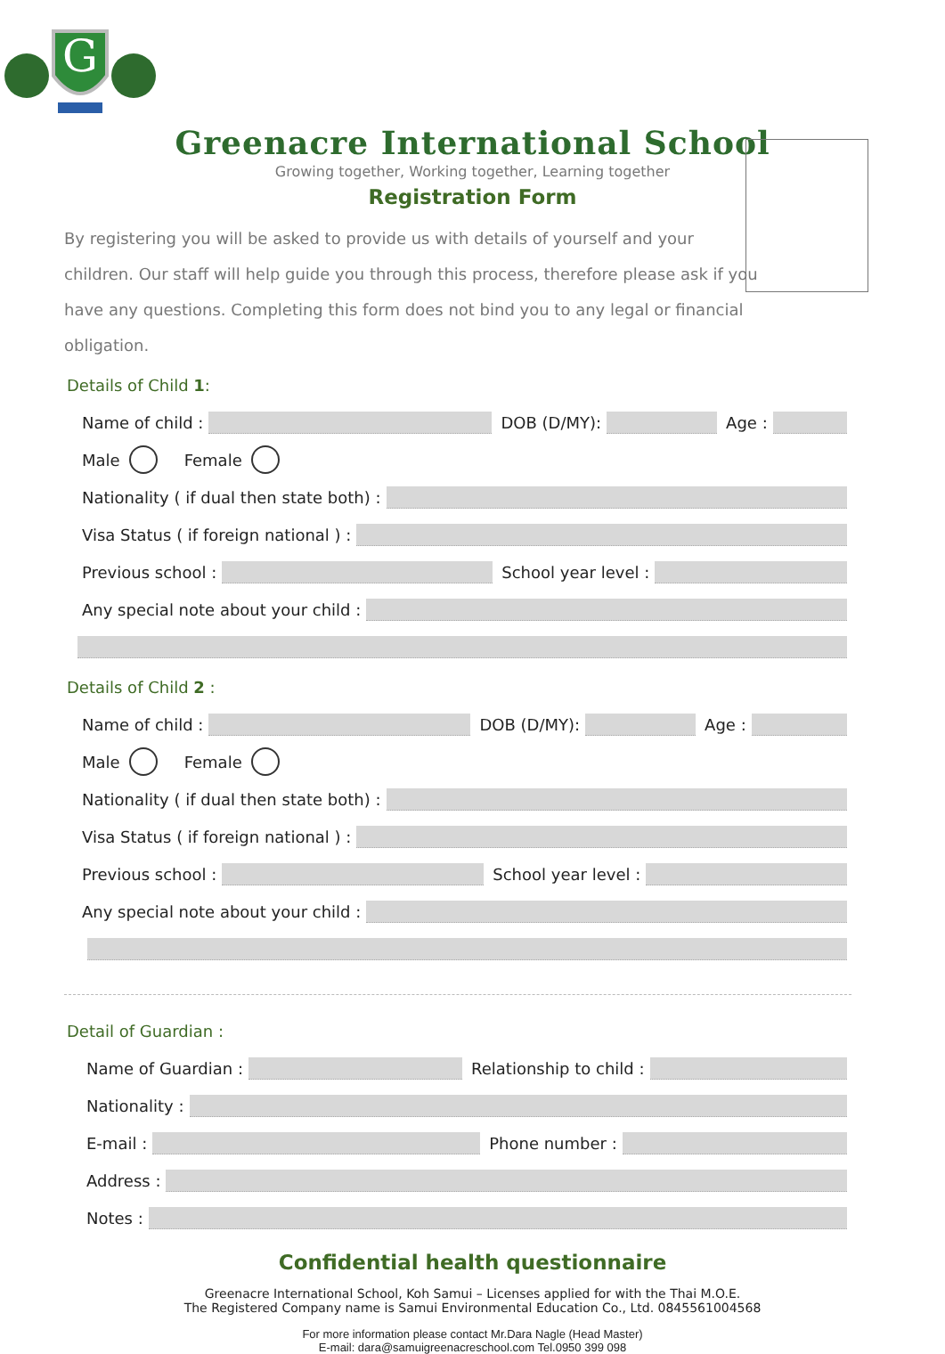G
Greenacre International School
Growing together, Working together, Learning together
Registration Form
By registering you will be asked to provide us with details of yourself and your children. Our staff will help guide you through this process, therefore please ask if you have any questions. Completing this form does not bind you to any legal or financial obligation.
Details of Child 1:
Name of child : DOB (D/MY): Age :
Male Female
Nationality ( if dual then state both) :
Visa Status ( if foreign national ) :
Previous school : School year level :
Any special note about your child :
Details of Child 2 :
Name of child : DOB (D/MY): Age :
Male Female
Nationality ( if dual then state both) :
Visa Status ( if foreign national ) :
Previous school : School year level :
Any special note about your child :
Detail of Guardian :
Name of Guardian : Relationship to child :
Nationality :
E-mail : Phone number :
Address :
Notes :
Confidential health questionnaire
Greenacre International School, Koh Samui – Licenses applied for with the Thai M.O.E.
The Registered Company name is Samui Environmental Education Co., Ltd. 0845561004568
For more information please contact Mr.Dara Nagle (Head Master)
E-mail: dara@samuigreenacreschool.com Tel.0950 399 098